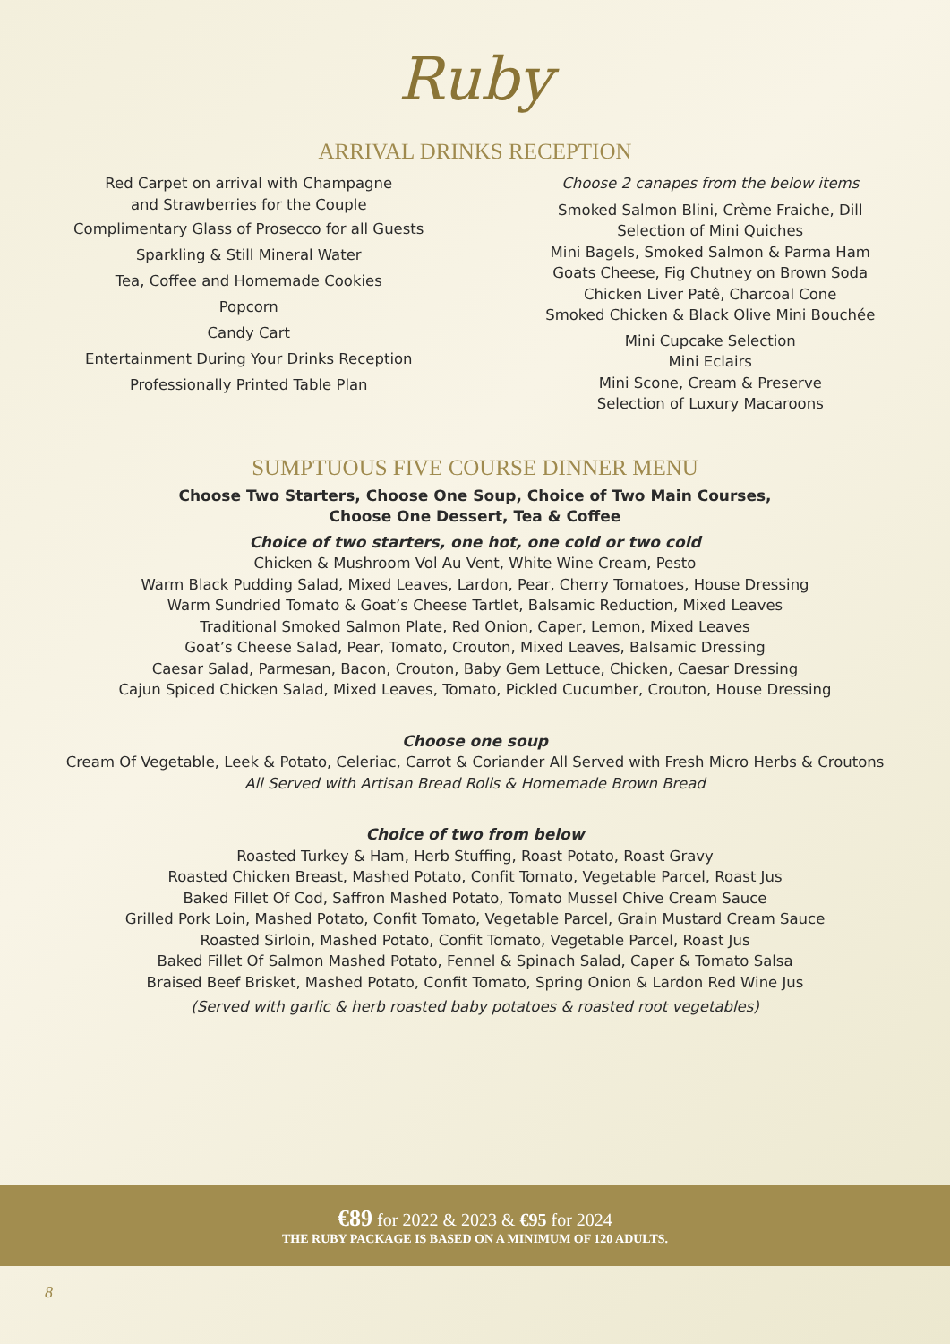Ruby
ARRIVAL DRINKS RECEPTION
Red Carpet on arrival with Champagne
and Strawberries for the Couple
Complimentary Glass of Prosecco for all Guests
Sparkling & Still Mineral Water
Tea, Coffee and Homemade Cookies
Popcorn
Candy Cart
Entertainment During Your Drinks Reception
Professionally Printed Table Plan
Choose 2 canapes from the below items
Smoked Salmon Blini, Crème Fraiche, Dill
Selection of Mini Quiches
Mini Bagels, Smoked Salmon & Parma Ham
Goats Cheese, Fig Chutney on Brown Soda
Chicken Liver Patê, Charcoal Cone
Smoked Chicken & Black Olive Mini Bouchée
Mini Cupcake Selection
Mini Eclairs
Mini Scone, Cream & Preserve
Selection of Luxury Macaroons
SUMPTUOUS FIVE COURSE DINNER MENU
Choose Two Starters, Choose One Soup, Choice of Two Main Courses,
Choose One Dessert, Tea & Coffee
Choice of two starters, one hot, one cold or two cold
Chicken & Mushroom Vol Au Vent, White Wine Cream, Pesto
Warm Black Pudding Salad, Mixed Leaves, Lardon, Pear, Cherry Tomatoes, House Dressing
Warm Sundried Tomato & Goat’s Cheese Tartlet, Balsamic Reduction, Mixed Leaves
Traditional Smoked Salmon Plate, Red Onion, Caper, Lemon, Mixed Leaves
Goat’s Cheese Salad, Pear, Tomato, Crouton, Mixed Leaves, Balsamic Dressing
Caesar Salad, Parmesan, Bacon, Crouton, Baby Gem Lettuce, Chicken, Caesar Dressing
Cajun Spiced Chicken Salad, Mixed Leaves, Tomato, Pickled Cucumber, Crouton, House Dressing
Choose one soup
Cream Of Vegetable, Leek & Potato, Celeriac, Carrot & Coriander All Served with Fresh Micro Herbs & Croutons
All Served with Artisan Bread Rolls & Homemade Brown Bread
Choice of two from below
Roasted Turkey & Ham, Herb Stuffing, Roast Potato, Roast Gravy
Roasted Chicken Breast, Mashed Potato, Confit Tomato, Vegetable Parcel, Roast Jus
Baked Fillet Of Cod, Saffron Mashed Potato, Tomato Mussel Chive Cream Sauce
Grilled Pork Loin, Mashed Potato, Confit Tomato, Vegetable Parcel, Grain Mustard Cream Sauce
Roasted Sirloin, Mashed Potato, Confit Tomato, Vegetable Parcel, Roast Jus
Baked Fillet Of Salmon Mashed Potato, Fennel & Spinach Salad, Caper & Tomato Salsa
Braised Beef Brisket, Mashed Potato, Confit Tomato, Spring Onion & Lardon Red Wine Jus
(Served with garlic & herb roasted baby potatoes & roasted root vegetables)
€89 for 2022 & 2023 & €95 for 2024
THE RUBY PACKAGE IS BASED ON A MINIMUM OF 120 ADULTS.
8